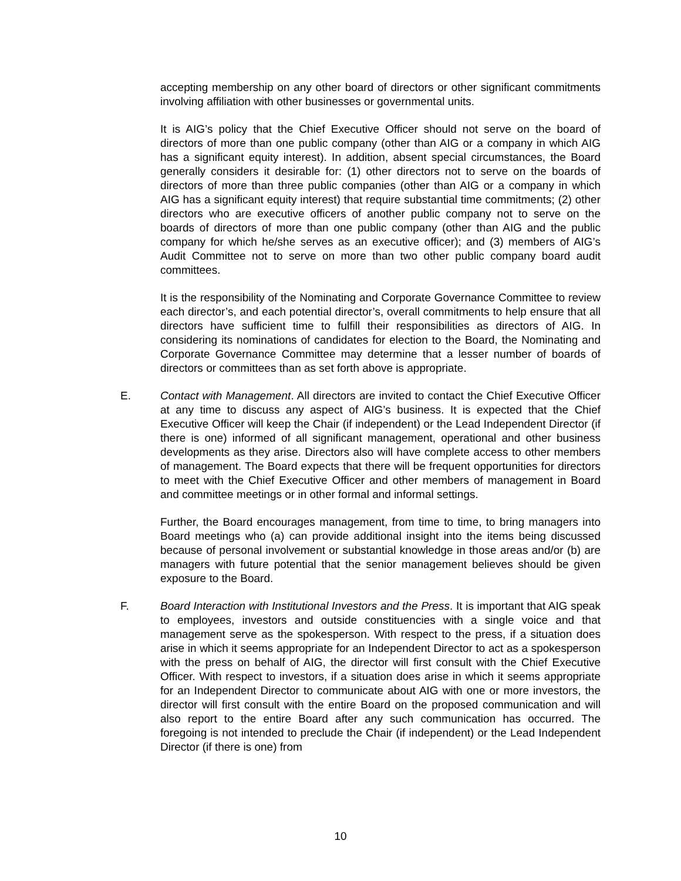accepting membership on any other board of directors or other significant commitments involving affiliation with other businesses or governmental units.
It is AIG’s policy that the Chief Executive Officer should not serve on the board of directors of more than one public company (other than AIG or a company in which AIG has a significant equity interest). In addition, absent special circumstances, the Board generally considers it desirable for: (1) other directors not to serve on the boards of directors of more than three public companies (other than AIG or a company in which AIG has a significant equity interest) that require substantial time commitments; (2) other directors who are executive officers of another public company not to serve on the boards of directors of more than one public company (other than AIG and the public company for which he/she serves as an executive officer); and (3) members of AIG’s Audit Committee not to serve on more than two other public company board audit committees.
It is the responsibility of the Nominating and Corporate Governance Committee to review each director’s, and each potential director’s, overall commitments to help ensure that all directors have sufficient time to fulfill their responsibilities as directors of AIG. In considering its nominations of candidates for election to the Board, the Nominating and Corporate Governance Committee may determine that a lesser number of boards of directors or committees than as set forth above is appropriate.
E. Contact with Management. All directors are invited to contact the Chief Executive Officer at any time to discuss any aspect of AIG’s business. It is expected that the Chief Executive Officer will keep the Chair (if independent) or the Lead Independent Director (if there is one) informed of all significant management, operational and other business developments as they arise. Directors also will have complete access to other members of management. The Board expects that there will be frequent opportunities for directors to meet with the Chief Executive Officer and other members of management in Board and committee meetings or in other formal and informal settings.
Further, the Board encourages management, from time to time, to bring managers into Board meetings who (a) can provide additional insight into the items being discussed because of personal involvement or substantial knowledge in those areas and/or (b) are managers with future potential that the senior management believes should be given exposure to the Board.
F. Board Interaction with Institutional Investors and the Press. It is important that AIG speak to employees, investors and outside constituencies with a single voice and that management serve as the spokesperson. With respect to the press, if a situation does arise in which it seems appropriate for an Independent Director to act as a spokesperson with the press on behalf of AIG, the director will first consult with the Chief Executive Officer. With respect to investors, if a situation does arise in which it seems appropriate for an Independent Director to communicate about AIG with one or more investors, the director will first consult with the entire Board on the proposed communication and will also report to the entire Board after any such communication has occurred. The foregoing is not intended to preclude the Chair (if independent) or the Lead Independent Director (if there is one) from
10